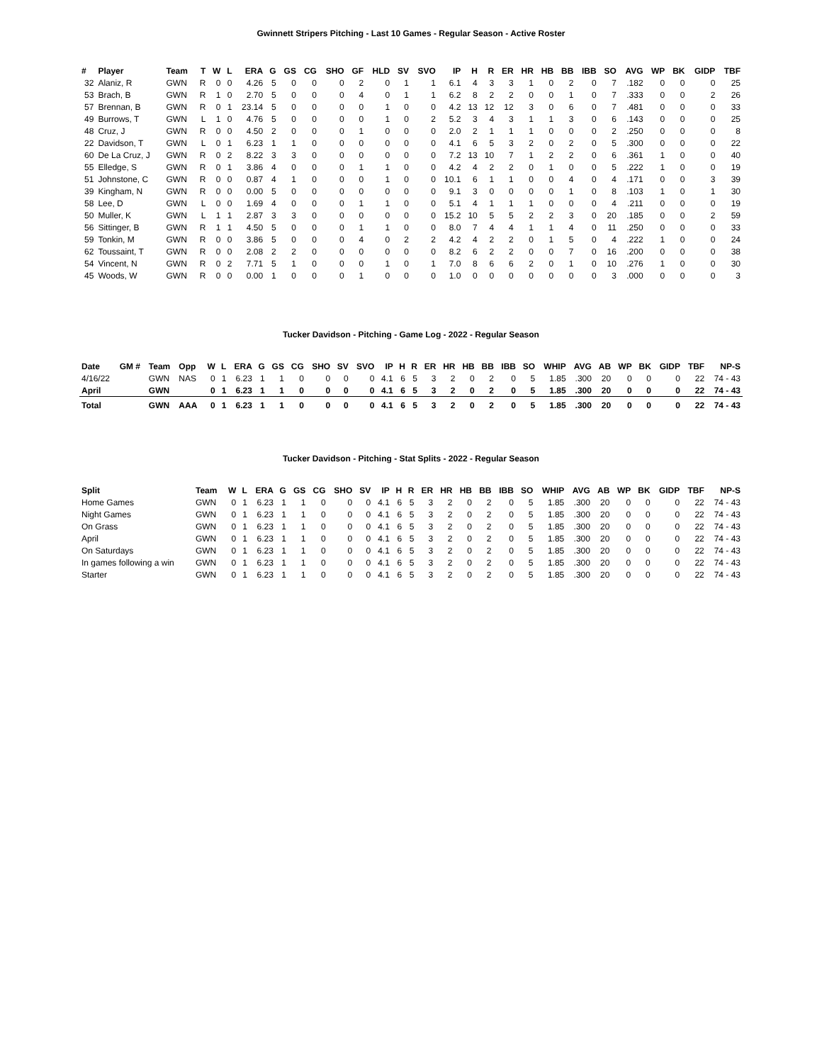Gwinnett Stripers Pitching - Last 10 Games - Regular Season - Active Roster
| # | Player | Team | T | W | L | ERA | G | GS | CG | SHO | GF | HLD | SV | SVO | IP | H | R | ER | HR | HB | BB | IBB | SO | AVG | WP | BK | GIDP | TBF |
| --- | --- | --- | --- | --- | --- | --- | --- | --- | --- | --- | --- | --- | --- | --- | --- | --- | --- | --- | --- | --- | --- | --- | --- | --- | --- | --- | --- | --- |
| 32 | Alaniz, R | GWN | R | 0 | 0 | 4.26 | 5 | 0 | 0 | 0 | 2 | 0 | 1 | 1 | 6.1 | 4 | 3 | 3 | 1 | 0 | 2 | 0 | 7 | .182 | 0 | 0 | 0 | 25 |
| 53 | Brach, B | GWN | R | 1 | 0 | 2.70 | 5 | 0 | 0 | 0 | 4 | 0 | 1 | 1 | 6.2 | 8 | 2 | 2 | 0 | 0 | 1 | 0 | 7 | .333 | 0 | 0 | 2 | 26 |
| 57 | Brennan, B | GWN | R | 0 | 1 | 23.14 | 5 | 0 | 0 | 0 | 0 | 1 | 0 | 0 | 4.2 | 13 | 12 | 12 | 3 | 0 | 6 | 0 | 7 | .481 | 0 | 0 | 0 | 33 |
| 49 | Burrows, T | GWN | L | 1 | 0 | 4.76 | 5 | 0 | 0 | 0 | 0 | 1 | 0 | 2 | 5.2 | 3 | 4 | 3 | 1 | 1 | 3 | 0 | 6 | .143 | 0 | 0 | 0 | 25 |
| 48 | Cruz, J | GWN | R | 0 | 0 | 4.50 | 2 | 0 | 0 | 0 | 1 | 0 | 0 | 0 | 2.0 | 2 | 1 | 1 | 1 | 0 | 0 | 0 | 2 | .250 | 0 | 0 | 0 | 8 |
| 22 | Davidson, T | GWN | L | 0 | 1 | 6.23 | 1 | 1 | 0 | 0 | 0 | 0 | 0 | 0 | 4.1 | 6 | 5 | 3 | 2 | 0 | 2 | 0 | 5 | .300 | 0 | 0 | 0 | 22 |
| 60 | De La Cruz, J | GWN | R | 0 | 2 | 8.22 | 3 | 3 | 0 | 0 | 0 | 0 | 0 | 0 | 7.2 | 13 | 10 | 7 | 1 | 2 | 2 | 0 | 6 | .361 | 1 | 0 | 0 | 40 |
| 55 | Elledge, S | GWN | R | 0 | 1 | 3.86 | 4 | 0 | 0 | 0 | 1 | 1 | 0 | 0 | 4.2 | 4 | 2 | 2 | 0 | 1 | 0 | 0 | 5 | .222 | 1 | 0 | 0 | 19 |
| 51 | Johnstone, C | GWN | R | 0 | 0 | 0.87 | 4 | 1 | 0 | 0 | 0 | 1 | 0 | 0 | 10.1 | 6 | 1 | 1 | 0 | 0 | 4 | 0 | 4 | .171 | 0 | 0 | 3 | 39 |
| 39 | Kingham, N | GWN | R | 0 | 0 | 0.00 | 5 | 0 | 0 | 0 | 0 | 0 | 0 | 0 | 9.1 | 3 | 0 | 0 | 0 | 0 | 1 | 0 | 8 | .103 | 1 | 0 | 1 | 30 |
| 58 | Lee, D | GWN | L | 0 | 0 | 1.69 | 4 | 0 | 0 | 0 | 1 | 1 | 0 | 0 | 5.1 | 4 | 1 | 1 | 1 | 0 | 0 | 0 | 4 | .211 | 0 | 0 | 0 | 19 |
| 50 | Muller, K | GWN | L | 1 | 1 | 2.87 | 3 | 3 | 0 | 0 | 0 | 0 | 0 | 0 | 15.2 | 10 | 5 | 5 | 2 | 2 | 3 | 0 | 20 | .185 | 0 | 0 | 2 | 59 |
| 56 | Sittinger, B | GWN | R | 1 | 1 | 4.50 | 5 | 0 | 0 | 0 | 1 | 1 | 0 | 0 | 8.0 | 7 | 4 | 4 | 1 | 1 | 4 | 0 | 11 | .250 | 0 | 0 | 0 | 33 |
| 59 | Tonkin, M | GWN | R | 0 | 0 | 3.86 | 5 | 0 | 0 | 0 | 4 | 0 | 2 | 2 | 4.2 | 4 | 2 | 2 | 0 | 1 | 5 | 0 | 4 | .222 | 1 | 0 | 0 | 24 |
| 62 | Toussaint, T | GWN | R | 0 | 0 | 2.08 | 2 | 2 | 0 | 0 | 0 | 0 | 0 | 0 | 8.2 | 6 | 2 | 2 | 0 | 0 | 7 | 0 | 16 | .200 | 0 | 0 | 0 | 38 |
| 54 | Vincent, N | GWN | R | 0 | 2 | 7.71 | 5 | 1 | 0 | 0 | 0 | 1 | 0 | 1 | 7.0 | 8 | 6 | 6 | 2 | 0 | 1 | 0 | 10 | .276 | 1 | 0 | 0 | 30 |
| 45 | Woods, W | GWN | R | 0 | 0 | 0.00 | 1 | 0 | 0 | 0 | 1 | 0 | 0 | 0 | 1.0 | 0 | 0 | 0 | 0 | 0 | 0 | 0 | 3 | .000 | 0 | 0 | 0 | 3 |
Tucker Davidson - Pitching - Game Log - 2022 - Regular Season
| Date | GM # | Team | Opp | W | L | ERA | G | GS | CG | SHO | SV | SVO | IP | H | R | ER | HR | HB | BB | IBB | SO | WHIP | AVG | AB | WP | BK | GIDP | TBF | NP-S |
| --- | --- | --- | --- | --- | --- | --- | --- | --- | --- | --- | --- | --- | --- | --- | --- | --- | --- | --- | --- | --- | --- | --- | --- | --- | --- | --- | --- | --- | --- |
| 4/16/22 | | GWN | NAS | 0 | 1 | 6.23 | 1 | 1 | 0 | 0 | 0 | 0 | 4.1 | 6 | 5 | 3 | 2 | 0 | 2 | 0 | 5 | 1.85 | .300 | 20 | 0 | 0 | 0 | 22 | 74 - 43 |
| April | | GWN | | 0 | 1 | 6.23 | 1 | 1 | 0 | 0 | 0 | 0 | 4.1 | 6 | 5 | 3 | 2 | 0 | 2 | 0 | 5 | 1.85 | .300 | 20 | 0 | 0 | 0 | 22 | 74 - 43 |
| Total | | GWN | AAA | 0 | 1 | 6.23 | 1 | 1 | 0 | 0 | 0 | 0 | 4.1 | 6 | 5 | 3 | 2 | 0 | 2 | 0 | 5 | 1.85 | .300 | 20 | 0 | 0 | 0 | 22 | 74 - 43 |
Tucker Davidson - Pitching - Stat Splits - 2022 - Regular Season
| Split | Team | W | L | ERA | G | GS | CG | SHO | SV | IP | H | R | ER | HR | HB | BB | IBB | SO | WHIP | AVG | AB | WP | BK | GIDP | TBF | NP-S |
| --- | --- | --- | --- | --- | --- | --- | --- | --- | --- | --- | --- | --- | --- | --- | --- | --- | --- | --- | --- | --- | --- | --- | --- | --- | --- | --- |
| Home Games | GWN | 0 | 1 | 6.23 | 1 | 1 | 0 | 0 | 0 | 4.1 | 6 | 5 | 3 | 2 | 0 | 2 | 0 | 5 | 1.85 | .300 | 20 | 0 | 0 | 0 | 22 | 74 - 43 |
| Night Games | GWN | 0 | 1 | 6.23 | 1 | 1 | 0 | 0 | 0 | 4.1 | 6 | 5 | 3 | 2 | 0 | 2 | 0 | 5 | 1.85 | .300 | 20 | 0 | 0 | 0 | 22 | 74 - 43 |
| On Grass | GWN | 0 | 1 | 6.23 | 1 | 1 | 0 | 0 | 0 | 4.1 | 6 | 5 | 3 | 2 | 0 | 2 | 0 | 5 | 1.85 | .300 | 20 | 0 | 0 | 0 | 22 | 74 - 43 |
| April | GWN | 0 | 1 | 6.23 | 1 | 1 | 0 | 0 | 0 | 4.1 | 6 | 5 | 3 | 2 | 0 | 2 | 0 | 5 | 1.85 | .300 | 20 | 0 | 0 | 0 | 22 | 74 - 43 |
| On Saturdays | GWN | 0 | 1 | 6.23 | 1 | 1 | 0 | 0 | 0 | 4.1 | 6 | 5 | 3 | 2 | 0 | 2 | 0 | 5 | 1.85 | .300 | 20 | 0 | 0 | 0 | 22 | 74 - 43 |
| In games following a win | GWN | 0 | 1 | 6.23 | 1 | 1 | 0 | 0 | 0 | 4.1 | 6 | 5 | 3 | 2 | 0 | 2 | 0 | 5 | 1.85 | .300 | 20 | 0 | 0 | 0 | 22 | 74 - 43 |
| Starter | GWN | 0 | 1 | 6.23 | 1 | 1 | 0 | 0 | 0 | 4.1 | 6 | 5 | 3 | 2 | 0 | 2 | 0 | 5 | 1.85 | .300 | 20 | 0 | 0 | 0 | 22 | 74 - 43 |